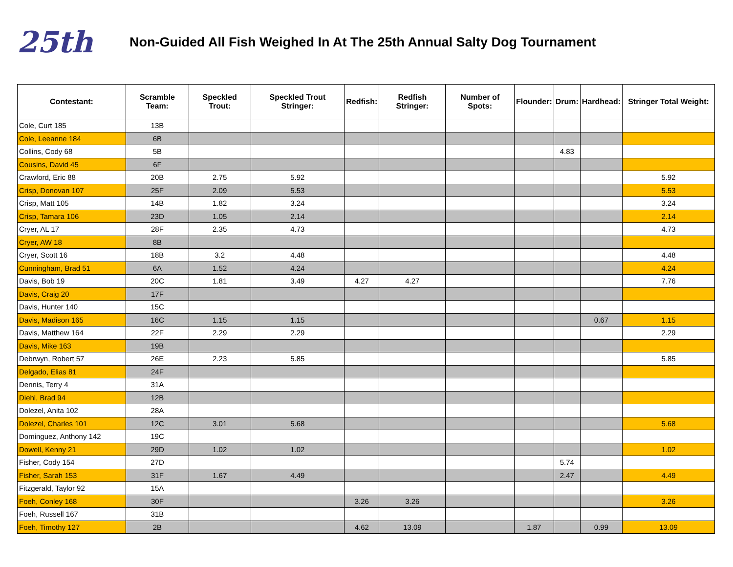25th
Non-Guided All Fish Weighed In At The 25th Annual Salty Dog Tournament
| Contestant: | Scramble Team: | Speckled Trout: | Speckled Trout Stringer: | Redfish: | Redfish Stringer: | Number of Spots: | Flounder: | Drum: | Hardhead: | Stringer Total Weight: |
| --- | --- | --- | --- | --- | --- | --- | --- | --- | --- | --- |
| Cole, Curt 185 | 13B | | | | | | | | | |
| Cole, Leeanne 184 | 6B | | | | | | | | | |
| Collins, Cody 68 | 5B | | | | | | | 4.83 | | |
| Cousins, David 45 | 6F | | | | | | | | | |
| Crawford, Eric 88 | 20B | 2.75 | 5.92 | | | | | | | 5.92 |
| Crisp, Donovan 107 | 25F | 2.09 | 5.53 | | | | | | | 5.53 |
| Crisp, Matt 105 | 14B | 1.82 | 3.24 | | | | | | | 3.24 |
| Crisp, Tamara 106 | 23D | 1.05 | 2.14 | | | | | | | 2.14 |
| Cryer, AL 17 | 28F | 2.35 | 4.73 | | | | | | | 4.73 |
| Cryer, AW 18 | 8B | | | | | | | | | |
| Cryer, Scott 16 | 18B | 3.2 | 4.48 | | | | | | | 4.48 |
| Cunningham, Brad 51 | 6A | 1.52 | 4.24 | | | | | | | 4.24 |
| Davis, Bob 19 | 20C | 1.81 | 3.49 | 4.27 | 4.27 | | | | | 7.76 |
| Davis, Craig 20 | 17F | | | | | | | | | |
| Davis, Hunter 140 | 15C | | | | | | | | | |
| Davis, Madison 165 | 16C | 1.15 | 1.15 | | | | | | 0.67 | 1.15 |
| Davis, Matthew 164 | 22F | 2.29 | 2.29 | | | | | | | 2.29 |
| Davis, Mike 163 | 19B | | | | | | | | | |
| Debrwyn, Robert 57 | 26E | 2.23 | 5.85 | | | | | | | 5.85 |
| Delgado, Elias 81 | 24F | | | | | | | | | |
| Dennis, Terry 4 | 31A | | | | | | | | | |
| Diehl, Brad 94 | 12B | | | | | | | | | |
| Dolezel, Anita 102 | 28A | | | | | | | | | |
| Dolezel, Charles 101 | 12C | 3.01 | 5.68 | | | | | | | 5.68 |
| Dominguez, Anthony 142 | 19C | | | | | | | | | |
| Dowell, Kenny 21 | 29D | 1.02 | 1.02 | | | | | | | 1.02 |
| Fisher, Cody 154 | 27D | | | | | | | 5.74 | | |
| Fisher, Sarah 153 | 31F | 1.67 | 4.49 | | | | | 2.47 | | 4.49 |
| Fitzgerald, Taylor 92 | 15A | | | | | | | | | |
| Foeh, Conley 168 | 30F | | | 3.26 | 3.26 | | | | | 3.26 |
| Foeh, Russell 167 | 31B | | | | | | | | | |
| Foeh, Timothy 127 | 2B | | | 4.62 | 13.09 | | 1.87 | | 0.99 | 13.09 |